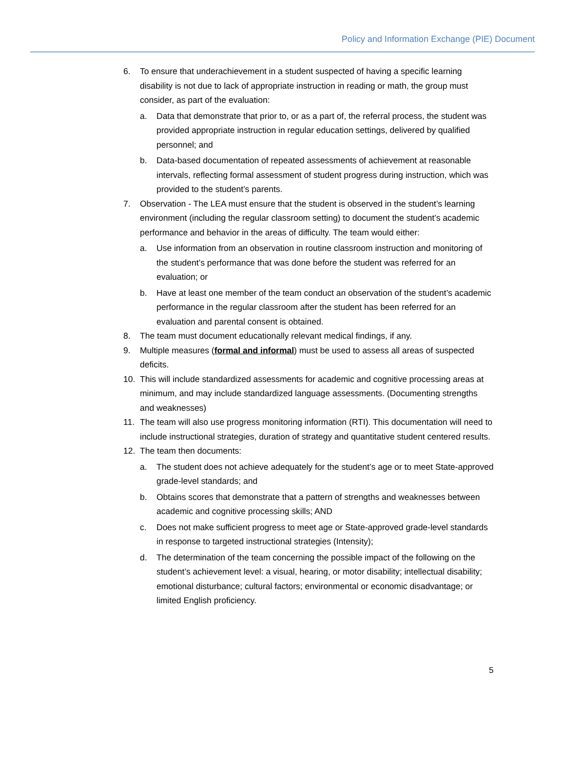Policy and Information Exchange (PIE) Document
6. To ensure that underachievement in a student suspected of having a specific learning disability is not due to lack of appropriate instruction in reading or math, the group must consider, as part of the evaluation:
a. Data that demonstrate that prior to, or as a part of, the referral process, the student was provided appropriate instruction in regular education settings, delivered by qualified personnel; and
b. Data-based documentation of repeated assessments of achievement at reasonable intervals, reflecting formal assessment of student progress during instruction, which was provided to the student’s parents.
7. Observation - The LEA must ensure that the student is observed in the student’s learning environment (including the regular classroom setting) to document the student’s academic performance and behavior in the areas of difficulty. The team would either:
a. Use information from an observation in routine classroom instruction and monitoring of the student’s performance that was done before the student was referred for an evaluation; or
b. Have at least one member of the team conduct an observation of the student’s academic performance in the regular classroom after the student has been referred for an evaluation and parental consent is obtained.
8. The team must document educationally relevant medical findings, if any.
9. Multiple measures (formal and informal) must be used to assess all areas of suspected deficits.
10. This will include standardized assessments for academic and cognitive processing areas at minimum, and may include standardized language assessments. (Documenting strengths and weaknesses)
11. The team will also use progress monitoring information (RTI). This documentation will need to include instructional strategies, duration of strategy and quantitative student centered results.
12. The team then documents:
a. The student does not achieve adequately for the student’s age or to meet State-approved grade-level standards; and
b. Obtains scores that demonstrate that a pattern of strengths and weaknesses between academic and cognitive processing skills; AND
c. Does not make sufficient progress to meet age or State-approved grade-level standards in response to targeted instructional strategies (Intensity);
d. The determination of the team concerning the possible impact of the following on the student’s achievement level: a visual, hearing, or motor disability; intellectual disability; emotional disturbance; cultural factors; environmental or economic disadvantage; or limited English proficiency.
5